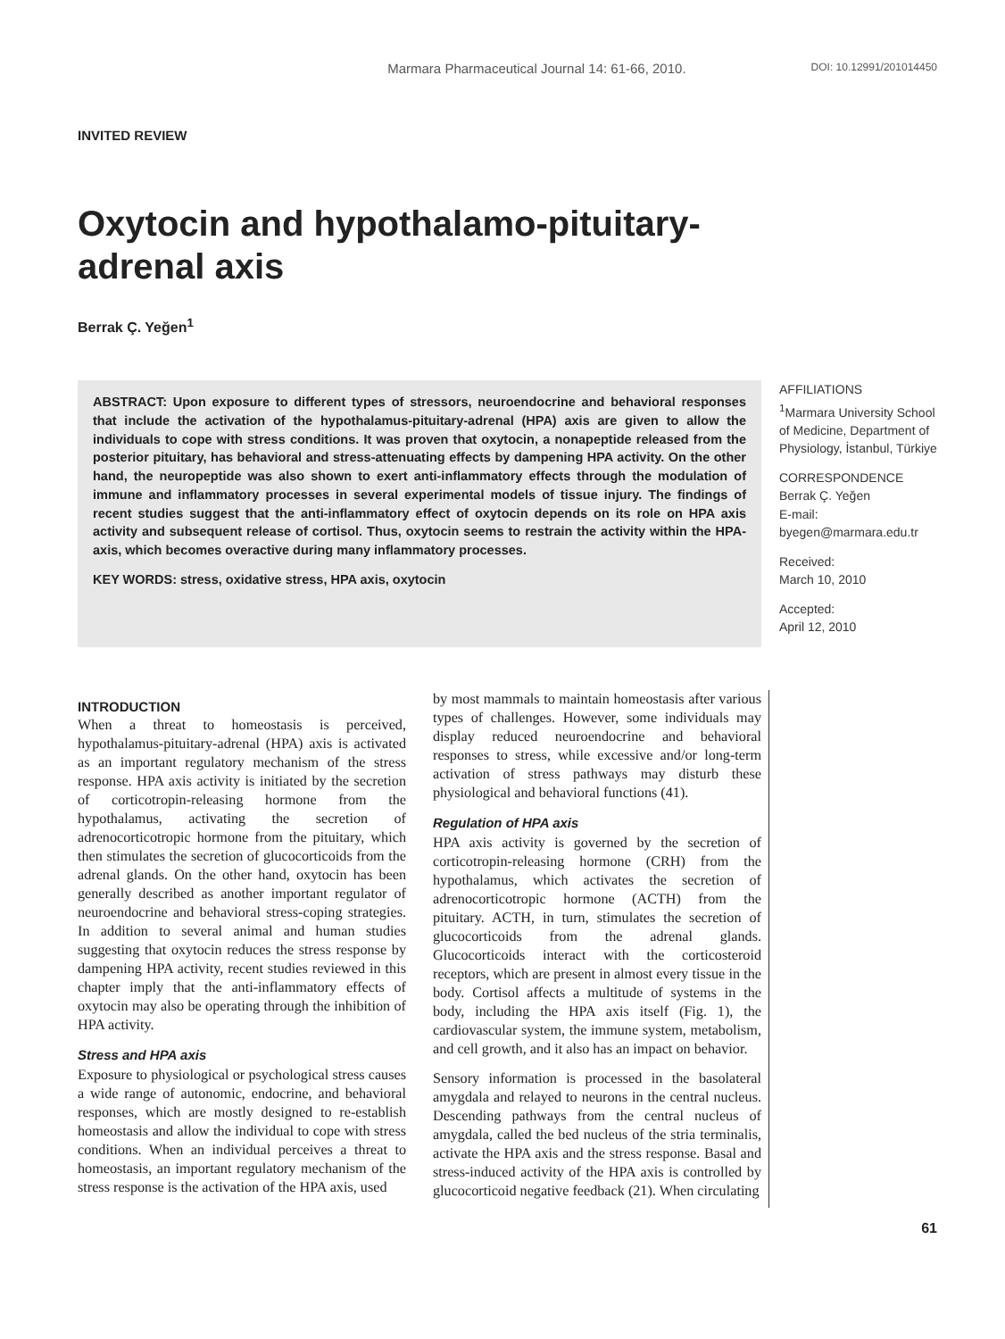Marmara Pharmaceutical Journal 14: 61-66, 2010. DOI: 10.12991/201014450
INVITED REVIEW
Oxytocin and hypothalamo-pituitary-adrenal axis
Berrak Ç. Yeğen<sup>1</sup>
ABSTRACT: Upon exposure to different types of stressors, neuroendocrine and behavioral responses that include the activation of the hypothalamus-pituitary-adrenal (HPA) axis are given to allow the individuals to cope with stress conditions. It was proven that oxytocin, a nonapeptide released from the posterior pituitary, has behavioral and stress-attenuating effects by dampening HPA activity. On the other hand, the neuropeptide was also shown to exert anti-inflammatory effects through the modulation of immune and inflammatory processes in several experimental models of tissue injury. The findings of recent studies suggest that the anti-inflammatory effect of oxytocin depends on its role on HPA axis activity and subsequent release of cortisol. Thus, oxytocin seems to restrain the activity within the HPA-axis, which becomes overactive during many inflammatory processes.
KEY WORDS: stress, oxidative stress, HPA axis, oxytocin
AFFILIATIONS
<sup>1</sup> Marmara University School of Medicine, Department of Physiology, İstanbul, Türkiye
CORRESPONDENCE
Berrak Ç. Yeğen
E-mail:
byegen@marmara.edu.tr
Received:
March 10, 2010
Accepted:
April 12, 2010
INTRODUCTION
When a threat to homeostasis is perceived, hypothalamus-pituitary-adrenal (HPA) axis is activated as an important regulatory mechanism of the stress response. HPA axis activity is initiated by the secretion of corticotropin-releasing hormone from the hypothalamus, activating the secretion of adrenocorticotropic hormone from the pituitary, which then stimulates the secretion of glucocorticoids from the adrenal glands. On the other hand, oxytocin has been generally described as another important regulator of neuroendocrine and behavioral stress-coping strategies. In addition to several animal and human studies suggesting that oxytocin reduces the stress response by dampening HPA activity, recent studies reviewed in this chapter imply that the anti-inflammatory effects of oxytocin may also be operating through the inhibition of HPA activity.
Stress and HPA axis
Exposure to physiological or psychological stress causes a wide range of autonomic, endocrine, and behavioral responses, which are mostly designed to re-establish homeostasis and allow the individual to cope with stress conditions. When an individual perceives a threat to homeostasis, an important regulatory mechanism of the stress response is the activation of the HPA axis, used
by most mammals to maintain homeostasis after various types of challenges. However, some individuals may display reduced neuroendocrine and behavioral responses to stress, while excessive and/or long-term activation of stress pathways may disturb these physiological and behavioral functions (41).
Regulation of HPA axis
HPA axis activity is governed by the secretion of corticotropin-releasing hormone (CRH) from the hypothalamus, which activates the secretion of adrenocorticotropic hormone (ACTH) from the pituitary. ACTH, in turn, stimulates the secretion of glucocorticoids from the adrenal glands. Glucocorticoids interact with the corticosteroid receptors, which are present in almost every tissue in the body. Cortisol affects a multitude of systems in the body, including the HPA axis itself (Fig. 1), the cardiovascular system, the immune system, metabolism, and cell growth, and it also has an impact on behavior.
Sensory information is processed in the basolateral amygdala and relayed to neurons in the central nucleus. Descending pathways from the central nucleus of amygdala, called the bed nucleus of the stria terminalis, activate the HPA axis and the stress response. Basal and stress-induced activity of the HPA axis is controlled by glucocorticoid negative feedback (21). When circulating
61